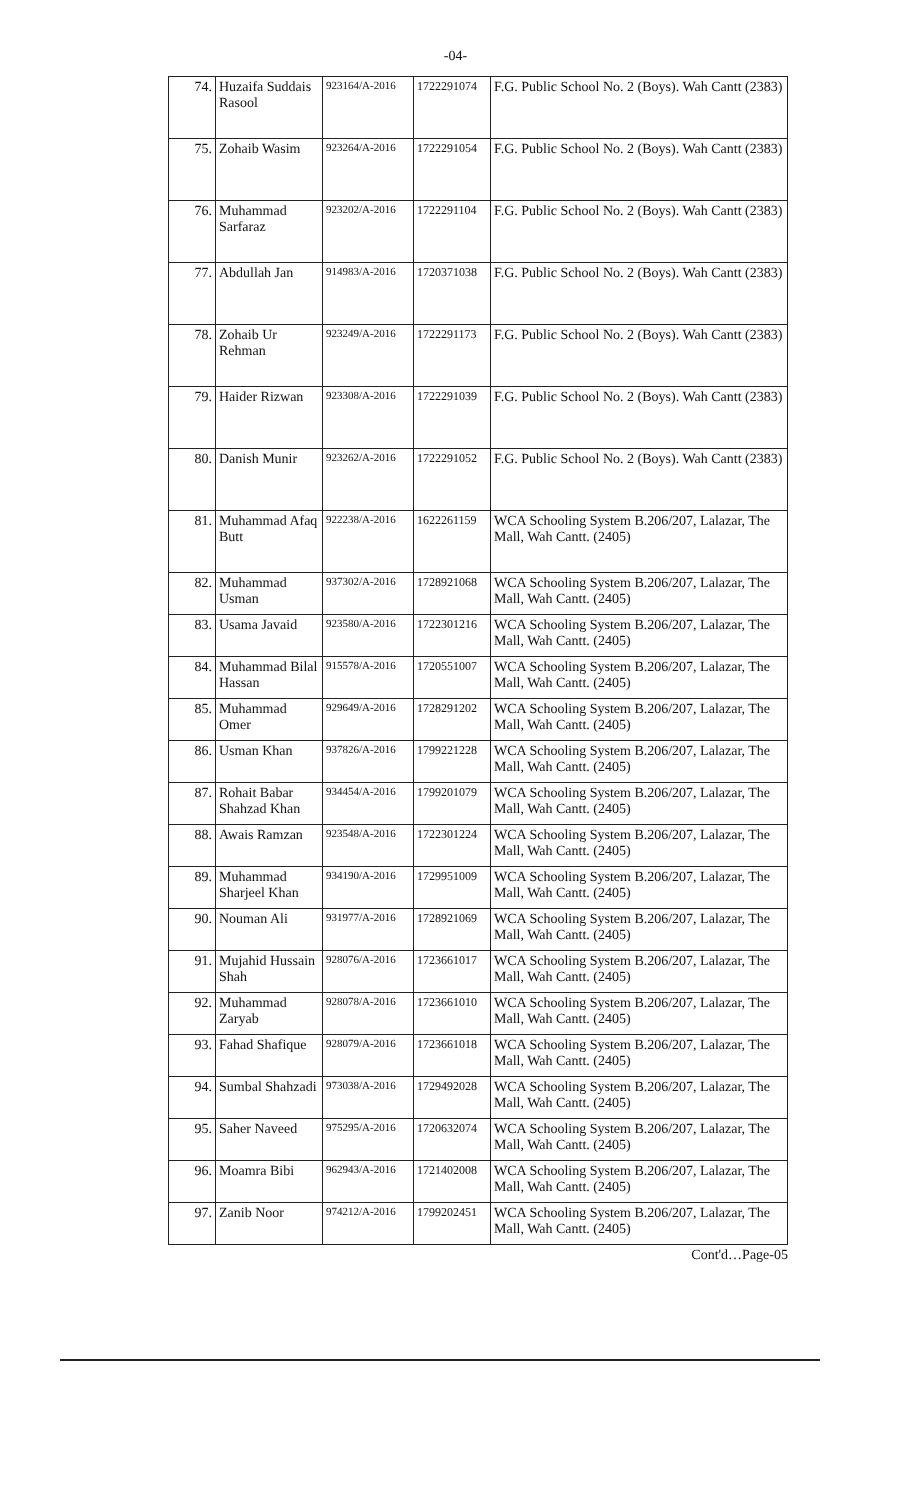-04-
| 74. | Huzaifa Suddais Rasool | 923164/A-2016 | 1722291074 | F.G. Public School No. 2 (Boys). Wah Cantt (2383) |
| 75. | Zohaib Wasim | 923264/A-2016 | 1722291054 | F.G. Public School No. 2 (Boys). Wah Cantt (2383) |
| 76. | Muhammad Sarfaraz | 923202/A-2016 | 1722291104 | F.G. Public School No. 2 (Boys). Wah Cantt (2383) |
| 77. | Abdullah Jan | 914983/A-2016 | 1720371038 | F.G. Public School No. 2 (Boys). Wah Cantt (2383) |
| 78. | Zohaib Ur Rehman | 923249/A-2016 | 1722291173 | F.G. Public School No. 2 (Boys). Wah Cantt (2383) |
| 79. | Haider Rizwan | 923308/A-2016 | 1722291039 | F.G. Public School No. 2 (Boys). Wah Cantt (2383) |
| 80. | Danish Munir | 923262/A-2016 | 1722291052 | F.G. Public School No. 2 (Boys). Wah Cantt (2383) |
| 81. | Muhammad Afaq Butt | 922238/A-2016 | 1622261159 | WCA Schooling System B.206/207, Lalazar, The Mall, Wah Cantt. (2405) |
| 82. | Muhammad Usman | 937302/A-2016 | 1728921068 | WCA Schooling System B.206/207, Lalazar, The Mall, Wah Cantt. (2405) |
| 83. | Usama Javaid | 923580/A-2016 | 1722301216 | WCA Schooling System B.206/207, Lalazar, The Mall, Wah Cantt. (2405) |
| 84. | Muhammad Bilal Hassan | 915578/A-2016 | 1720551007 | WCA Schooling System B.206/207, Lalazar, The Mall, Wah Cantt. (2405) |
| 85. | Muhammad Omer | 929649/A-2016 | 1728291202 | WCA Schooling System B.206/207, Lalazar, The Mall, Wah Cantt. (2405) |
| 86. | Usman Khan | 937826/A-2016 | 1799221228 | WCA Schooling System B.206/207, Lalazar, The Mall, Wah Cantt. (2405) |
| 87. | Rohait Babar Shahzad Khan | 934454/A-2016 | 1799201079 | WCA Schooling System B.206/207, Lalazar, The Mall, Wah Cantt. (2405) |
| 88. | Awais Ramzan | 923548/A-2016 | 1722301224 | WCA Schooling System B.206/207, Lalazar, The Mall, Wah Cantt. (2405) |
| 89. | Muhammad Sharjeel Khan | 934190/A-2016 | 1729951009 | WCA Schooling System B.206/207, Lalazar, The Mall, Wah Cantt. (2405) |
| 90. | Nouman Ali | 931977/A-2016 | 1728921069 | WCA Schooling System B.206/207, Lalazar, The Mall, Wah Cantt. (2405) |
| 91. | Mujahid Hussain Shah | 928076/A-2016 | 1723661017 | WCA Schooling System B.206/207, Lalazar, The Mall, Wah Cantt. (2405) |
| 92. | Muhammad Zaryab | 928078/A-2016 | 1723661010 | WCA Schooling System B.206/207, Lalazar, The Mall, Wah Cantt. (2405) |
| 93. | Fahad Shafique | 928079/A-2016 | 1723661018 | WCA Schooling System B.206/207, Lalazar, The Mall, Wah Cantt. (2405) |
| 94. | Sumbal Shahzadi | 973038/A-2016 | 1729492028 | WCA Schooling System B.206/207, Lalazar, The Mall, Wah Cantt. (2405) |
| 95. | Saher Naveed | 975295/A-2016 | 1720632074 | WCA Schooling System B.206/207, Lalazar, The Mall, Wah Cantt. (2405) |
| 96. | Moamra Bibi | 962943/A-2016 | 1721402008 | WCA Schooling System B.206/207, Lalazar, The Mall, Wah Cantt. (2405) |
| 97. | Zanib Noor | 974212/A-2016 | 1799202451 | WCA Schooling System B.206/207, Lalazar, The Mall, Wah Cantt. (2405) |
Cont'd…Page-05